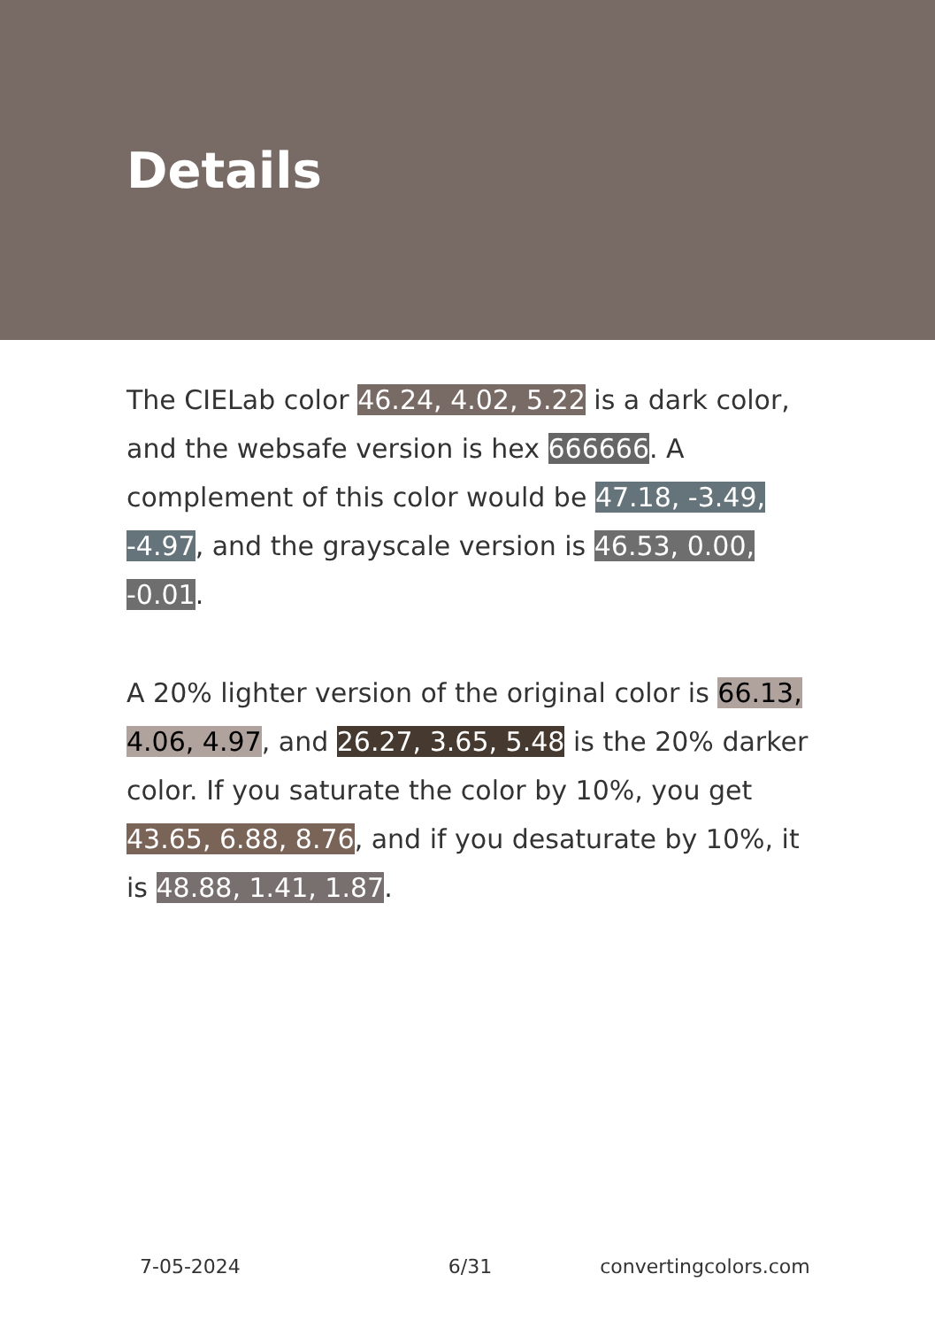Details
The CIELab color 46.24, 4.02, 5.22 is a dark color, and the websafe version is hex 666666. A complement of this color would be 47.18, -3.49, -4.97, and the grayscale version is 46.53, 0.00, -0.01.
A 20% lighter version of the original color is 66.13, 4.06, 4.97, and 26.27, 3.65, 5.48 is the 20% darker color. If you saturate the color by 10%, you get 43.65, 6.88, 8.76, and if you desaturate by 10%, it is 48.88, 1.41, 1.87.
7-05-2024 6/31 convertingcolors.com